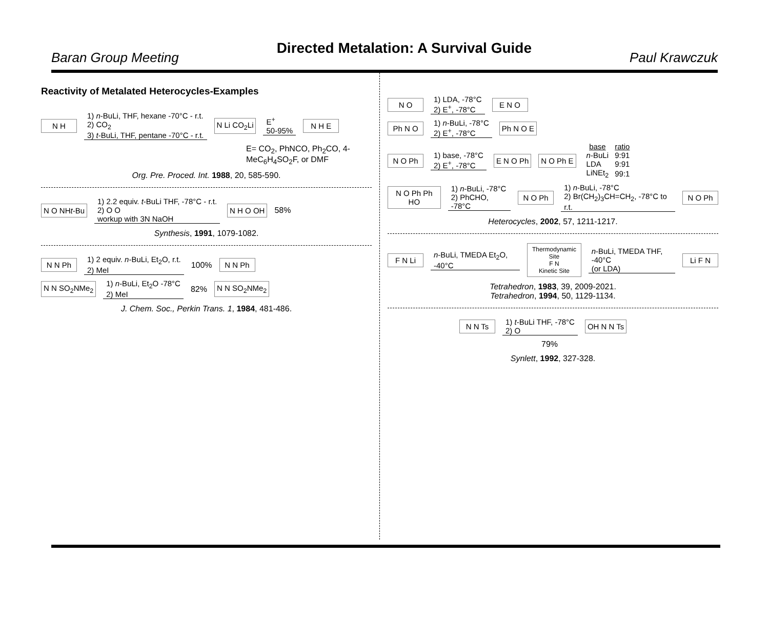Baran Group Meeting
Directed Metalation: A Survival Guide
Paul Krawczuk
Reactivity of Metalated Heterocycles-Examples
N H
1) n-BuLi, THF, hexane -70°C - r.t.
2) CO<sub>2</sub>
3) t-BuLi, THF, pentane -70°C - r.t.
N Li CO<sub>2</sub>Li
E<sup>+</sup>
50-95%
N H E
E= CO<sub>2</sub>, PhNCO, Ph<sub>2</sub>CO, 4-MeC<sub>6</sub>H<sub>4</sub>SO<sub>2</sub>F, or DMF
Org. Pre. Proced. Int. 1988, 20, 585-590.
N O NHt-Bu
1) 2.2 equiv. t-BuLi THF, -78°C - r.t.
2) O O
workup with 3N NaOH
N H O OH
58%
Synthesis, 1991, 1079-1082.
N N Ph
1) 2 equiv. n-BuLi, Et<sub>2</sub>O, r.t.
2) MeI
100%
N N Ph
N N SO<sub>2</sub>NMe<sub>2</sub>
1) n-BuLi, Et<sub>2</sub>O -78°C
2) MeI
82%
N N SO<sub>2</sub>NMe<sub>2</sub>
J. Chem. Soc., Perkin Trans. 1, 1984, 481-486.
N O
1) LDA, -78°C
2) E<sup>+</sup>, -78°C
E N O
Ph N O
1) n-BuLi, -78°C
2) E<sup>+</sup>, -78°C
Ph N O E
N O Ph
1) base, -78°C
2) E<sup>+</sup>, -78°C
E N O Ph N O Ph E
| base | ratio |
| --- | --- |
| n -BuLi | 9:91 |
| LDA | 9:91 |
| LiNEt<sub>2</sub> | 99:1 |
N O Ph Ph HO
1) n-BuLi, -78°C
2) PhCHO, -78°C
N O Ph
1) n-BuLi, -78°C
2) Br(CH<sub>2</sub>)<sub>3</sub>CH=CH<sub>2</sub>, -78°C to r.t.
N O Ph
Heterocycles, 2002, 57, 1211-1217.
F N Li
n-BuLi, TMEDA Et<sub>2</sub>O, -40°C
Thermodynamic Site
F N
Kinetic Site
n-BuLi, TMEDA THF, -40°C
(or LDA)
Li F N
Tetrahedron, 1983, 39, 2009-2021.
Tetrahedron, 1994, 50, 1129-1134.
N N Ts
1) t-BuLi THF, -78°C
2) O
OH N N Ts
79%
Synlett, 1992, 327-328.